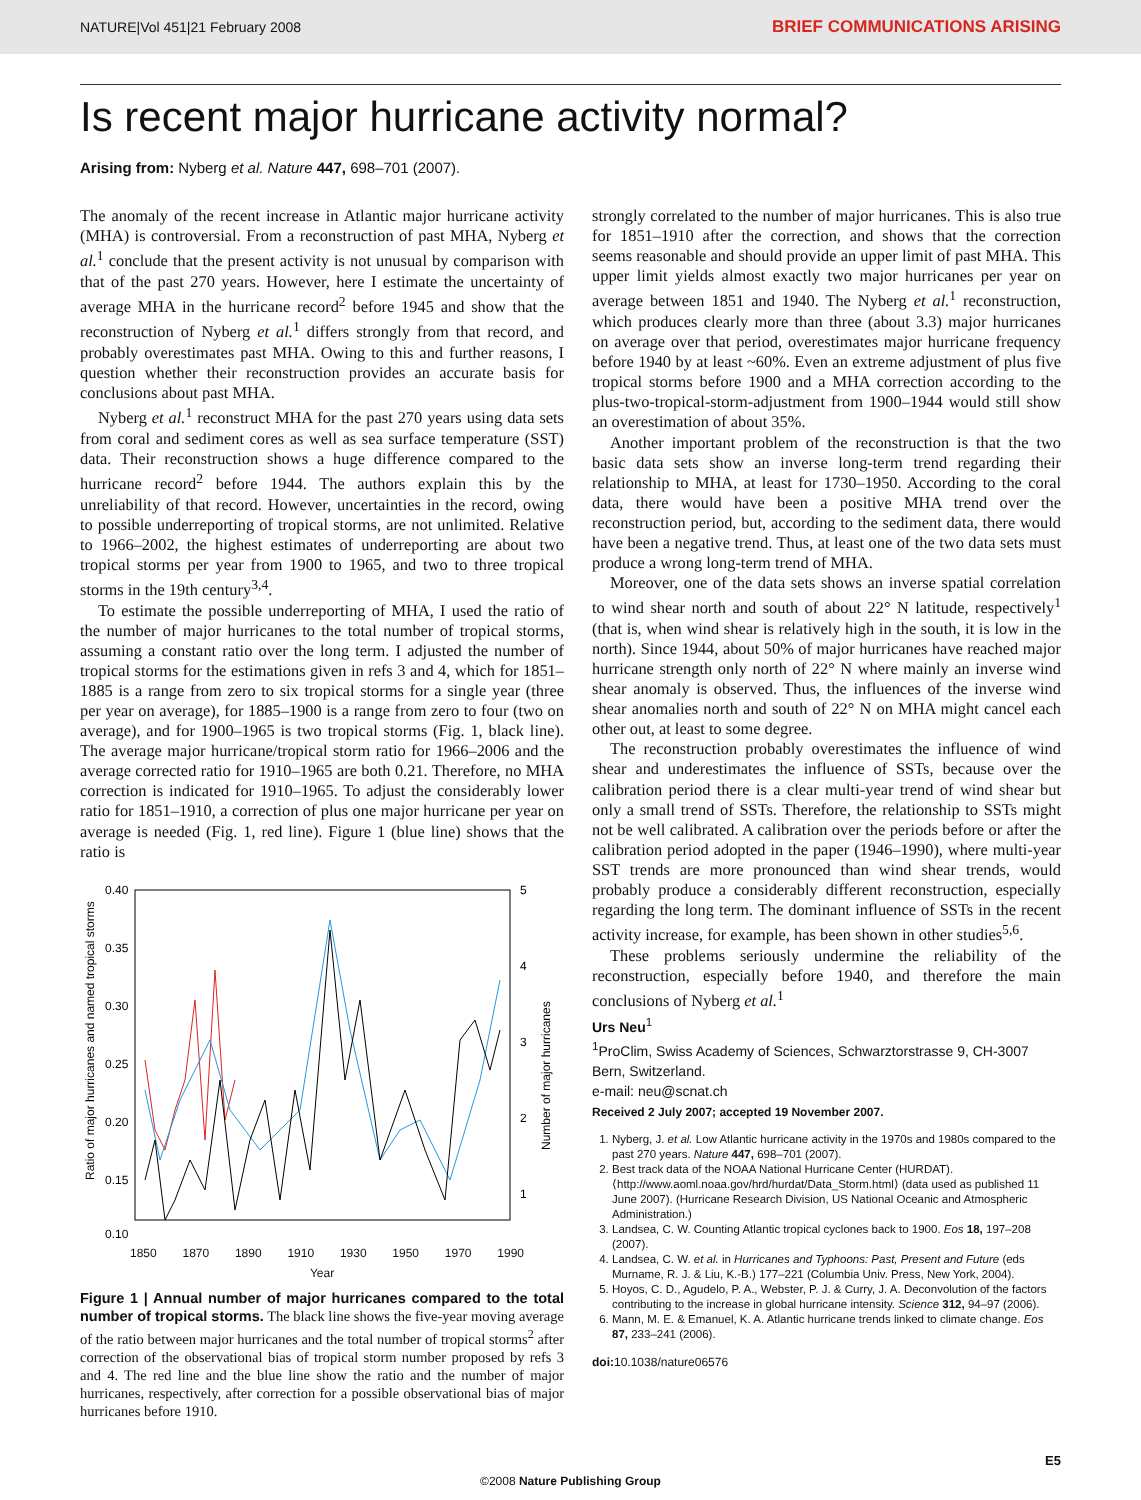NATURE|Vol 451|21 February 2008 BRIEF COMMUNICATIONS ARISING
Is recent major hurricane activity normal?
Arising from: Nyberg et al. Nature 447, 698–701 (2007).
The anomaly of the recent increase in Atlantic major hurricane activity (MHA) is controversial. From a reconstruction of past MHA, Nyberg et al.<sup>1</sup> conclude that the present activity is not unusual by comparison with that of the past 270 years. However, here I estimate the uncertainty of average MHA in the hurricane record<sup>2</sup> before 1945 and show that the reconstruction of Nyberg et al.<sup>1</sup> differs strongly from that record, and probably overestimates past MHA. Owing to this and further reasons, I question whether their reconstruction provides an accurate basis for conclusions about past MHA.
Nyberg et al.<sup>1</sup> reconstruct MHA for the past 270 years using data sets from coral and sediment cores as well as sea surface temperature (SST) data. Their reconstruction shows a huge difference compared to the hurricane record<sup>2</sup> before 1944. The authors explain this by the unreliability of that record. However, uncertainties in the record, owing to possible underreporting of tropical storms, are not unlimited. Relative to 1966–2002, the highest estimates of underreporting are about two tropical storms per year from 1900 to 1965, and two to three tropical storms in the 19th century<sup>3,4</sup>.
To estimate the possible underreporting of MHA, I used the ratio of the number of major hurricanes to the total number of tropical storms, assuming a constant ratio over the long term. I adjusted the number of tropical storms for the estimations given in refs 3 and 4, which for 1851–1885 is a range from zero to six tropical storms for a single year (three per year on average), for 1885–1900 is a range from zero to four (two on average), and for 1900–1965 is two tropical storms (Fig. 1, black line). The average major hurricane/tropical storm ratio for 1966–2006 and the average corrected ratio for 1910–1965 are both 0.21. Therefore, no MHA correction is indicated for 1910–1965. To adjust the considerably lower ratio for 1851–1910, a correction of plus one major hurricane per year on average is needed (Fig. 1, red line). Figure 1 (blue line) shows that the ratio is
0.40
0.35
0.30
0.25
0.20
0.15
0.10
5
4
3
2
1
Ratio of major hurricanes and named tropical storms
Number of major hurricanes
1850 1870 1890 1910 1930 1950 1970 1990
Year
Figure 1 | Annual number of major hurricanes compared to the total number of tropical storms. The black line shows the five-year moving average of the ratio between major hurricanes and the total number of tropical storms<sup>2</sup> after correction of the observational bias of tropical storm number proposed by refs 3 and 4. The red line and the blue line show the ratio and the number of major hurricanes, respectively, after correction for a possible observational bias of major hurricanes before 1910.
strongly correlated to the number of major hurricanes. This is also true for 1851–1910 after the correction, and shows that the correction seems reasonable and should provide an upper limit of past MHA. This upper limit yields almost exactly two major hurricanes per year on average between 1851 and 1940. The Nyberg et al.<sup>1</sup> reconstruction, which produces clearly more than three (about 3.3) major hurricanes on average over that period, overestimates major hurricane frequency before 1940 by at least ~60%. Even an extreme adjustment of plus five tropical storms before 1900 and a MHA correction according to the plus-two-tropical-storm-adjustment from 1900–1944 would still show an overestimation of about 35%.
Another important problem of the reconstruction is that the two basic data sets show an inverse long-term trend regarding their relationship to MHA, at least for 1730–1950. According to the coral data, there would have been a positive MHA trend over the reconstruction period, but, according to the sediment data, there would have been a negative trend. Thus, at least one of the two data sets must produce a wrong long-term trend of MHA.
Moreover, one of the data sets shows an inverse spatial correlation to wind shear north and south of about 22° N latitude, respectively<sup>1</sup> (that is, when wind shear is relatively high in the south, it is low in the north). Since 1944, about 50% of major hurricanes have reached major hurricane strength only north of 22° N where mainly an inverse wind shear anomaly is observed. Thus, the influences of the inverse wind shear anomalies north and south of 22° N on MHA might cancel each other out, at least to some degree.
The reconstruction probably overestimates the influence of wind shear and underestimates the influence of SSTs, because over the calibration period there is a clear multi-year trend of wind shear but only a small trend of SSTs. Therefore, the relationship to SSTs might not be well calibrated. A calibration over the periods before or after the calibration period adopted in the paper (1946–1990), where multi-year SST trends are more pronounced than wind shear trends, would probably produce a considerably different reconstruction, especially regarding the long term. The dominant influence of SSTs in the recent activity increase, for example, has been shown in other studies<sup>5,6</sup>.
These problems seriously undermine the reliability of the reconstruction, especially before 1940, and therefore the main conclusions of Nyberg et al.<sup>1</sup>
Urs Neu<sup>1</sup>
<sup>1</sup> ProClim, Swiss Academy of Sciences, Schwarztorstrasse 9, CH-3007 Bern, Switzerland.
e-mail: neu@scnat.ch
Received 2 July 2007; accepted 19 November 2007.
1. Nyberg, J. et al. Low Atlantic hurricane activity in the 1970s and 1980s compared to the past 270 years. Nature 447, 698–701 (2007).
2. Best track data of the NOAA National Hurricane Center (HURDAT). ⟨http://www.aoml.noaa.gov/hrd/hurdat/Data_Storm.html⟩ (data used as published 11 June 2007). (Hurricane Research Division, US National Oceanic and Atmospheric Administration.)
3. Landsea, C. W. Counting Atlantic tropical cyclones back to 1900. Eos 18, 197–208 (2007).
4. Landsea, C. W. et al. in Hurricanes and Typhoons: Past, Present and Future (eds Murname, R. J. & Liu, K.-B.) 177–221 (Columbia Univ. Press, New York, 2004).
5. Hoyos, C. D., Agudelo, P. A., Webster, P. J. & Curry, J. A. Deconvolution of the factors contributing to the increase in global hurricane intensity. Science 312, 94–97 (2006).
6. Mann, M. E. & Emanuel, K. A. Atlantic hurricane trends linked to climate change. Eos 87, 233–241 (2006).
doi: 10.1038/nature06576
E5
©2008 Nature Publishing Group